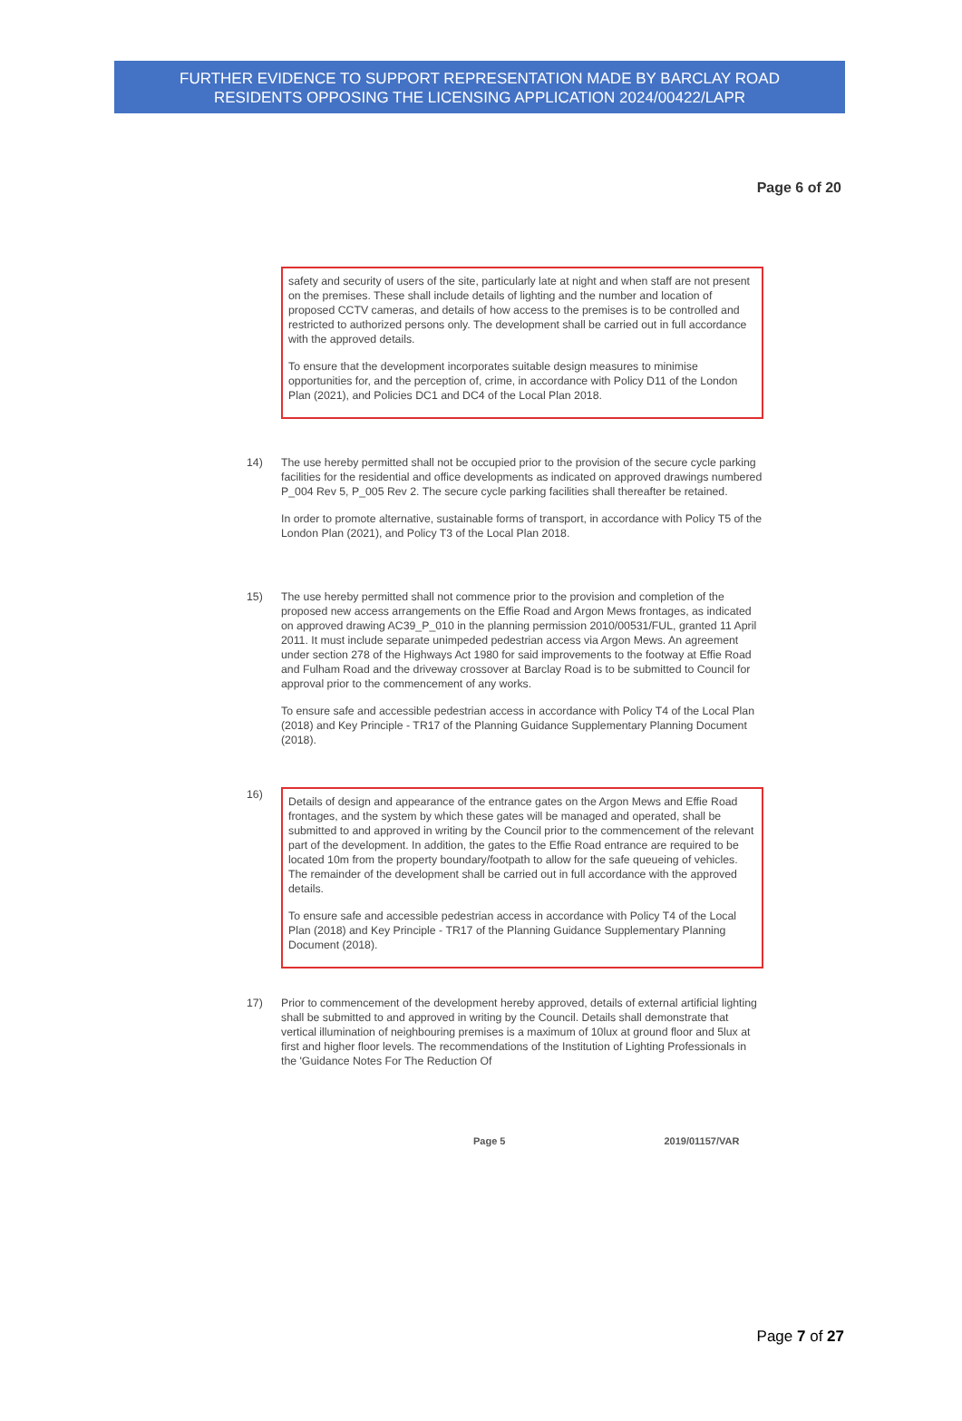FURTHER EVIDENCE TO SUPPORT REPRESENTATION MADE BY BARCLAY ROAD
RESIDENTS OPPOSING THE LICENSING APPLICATION 2024/00422/LAPR
Page 6 of 20
safety and security of users of the site, particularly late at night and when staff are not present on the premises. These shall include details of lighting and the number and location of proposed CCTV cameras, and details of how access to the premises is to be controlled and restricted to authorized persons only. The development shall be carried out in full accordance with the approved details.
To ensure that the development incorporates suitable design measures to minimise opportunities for, and the perception of, crime, in accordance with Policy D11 of the London Plan (2021), and Policies DC1 and DC4 of the Local Plan 2018.
14) The use hereby permitted shall not be occupied prior to the provision of the secure cycle parking facilities for the residential and office developments as indicated on approved drawings numbered P_004 Rev 5, P_005 Rev 2. The secure cycle parking facilities shall thereafter be retained.
In order to promote alternative, sustainable forms of transport, in accordance with Policy T5 of the London Plan (2021), and Policy T3 of the Local Plan 2018.
15) The use hereby permitted shall not commence prior to the provision and completion of the proposed new access arrangements on the Effie Road and Argon Mews frontages, as indicated on approved drawing AC39_P_010 in the planning permission 2010/00531/FUL, granted 11 April 2011. It must include separate unimpeded pedestrian access via Argon Mews. An agreement under section 278 of the Highways Act 1980 for said improvements to the footway at Effie Road and Fulham Road and the driveway crossover at Barclay Road is to be submitted to Council for approval prior to the commencement of any works.
To ensure safe and accessible pedestrian access in accordance with Policy T4 of the Local Plan (2018) and Key Principle - TR17 of the Planning Guidance Supplementary Planning Document (2018).
16)
Details of design and appearance of the entrance gates on the Argon Mews and Effie Road frontages, and the system by which these gates will be managed and operated, shall be submitted to and approved in writing by the Council prior to the commencement of the relevant part of the development. In addition, the gates to the Effie Road entrance are required to be located 10m from the property boundary/footpath to allow for the safe queueing of vehicles. The remainder of the development shall be carried out in full accordance with the approved details.
To ensure safe and accessible pedestrian access in accordance with Policy T4 of the Local Plan (2018) and Key Principle - TR17 of the Planning Guidance Supplementary Planning Document (2018).
17) Prior to commencement of the development hereby approved, details of external artificial lighting shall be submitted to and approved in writing by the Council. Details shall demonstrate that vertical illumination of neighbouring premises is a maximum of 10lux at ground floor and 5lux at first and higher floor levels. The recommendations of the Institution of Lighting Professionals in the 'Guidance Notes For The Reduction Of
Page 5 2019/01157/VAR
Page 7 of 27